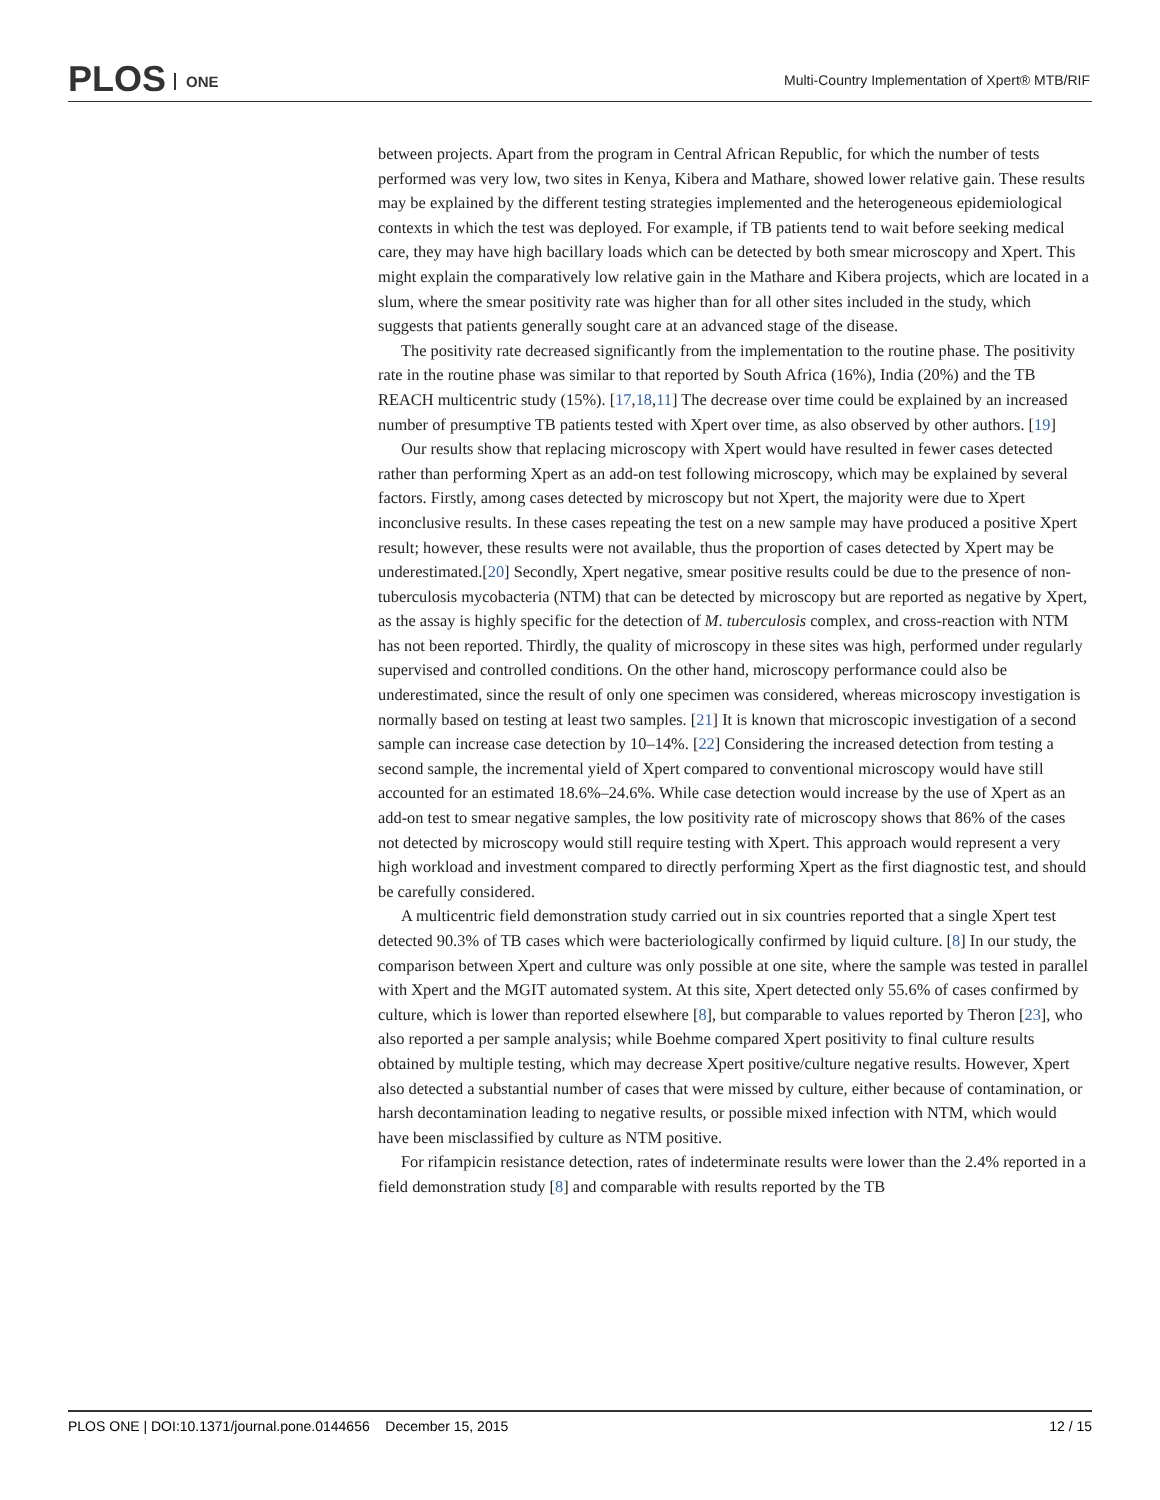PLOS ONE
Multi-Country Implementation of Xpert® MTB/RIF
between projects. Apart from the program in Central African Republic, for which the number of tests performed was very low, two sites in Kenya, Kibera and Mathare, showed lower relative gain. These results may be explained by the different testing strategies implemented and the heterogeneous epidemiological contexts in which the test was deployed. For example, if TB patients tend to wait before seeking medical care, they may have high bacillary loads which can be detected by both smear microscopy and Xpert. This might explain the comparatively low relative gain in the Mathare and Kibera projects, which are located in a slum, where the smear positivity rate was higher than for all other sites included in the study, which suggests that patients generally sought care at an advanced stage of the disease.
The positivity rate decreased significantly from the implementation to the routine phase. The positivity rate in the routine phase was similar to that reported by South Africa (16%), India (20%) and the TB REACH multicentric study (15%). [17,18,11] The decrease over time could be explained by an increased number of presumptive TB patients tested with Xpert over time, as also observed by other authors. [19]
Our results show that replacing microscopy with Xpert would have resulted in fewer cases detected rather than performing Xpert as an add-on test following microscopy, which may be explained by several factors. Firstly, among cases detected by microscopy but not Xpert, the majority were due to Xpert inconclusive results. In these cases repeating the test on a new sample may have produced a positive Xpert result; however, these results were not available, thus the proportion of cases detected by Xpert may be underestimated.[20] Secondly, Xpert negative, smear positive results could be due to the presence of non-tuberculosis mycobacteria (NTM) that can be detected by microscopy but are reported as negative by Xpert, as the assay is highly specific for the detection of M. tuberculosis complex, and cross-reaction with NTM has not been reported. Thirdly, the quality of microscopy in these sites was high, performed under regularly supervised and controlled conditions. On the other hand, microscopy performance could also be underestimated, since the result of only one specimen was considered, whereas microscopy investigation is normally based on testing at least two samples. [21] It is known that microscopic investigation of a second sample can increase case detection by 10–14%. [22] Considering the increased detection from testing a second sample, the incremental yield of Xpert compared to conventional microscopy would have still accounted for an estimated 18.6%–24.6%. While case detection would increase by the use of Xpert as an add-on test to smear negative samples, the low positivity rate of microscopy shows that 86% of the cases not detected by microscopy would still require testing with Xpert. This approach would represent a very high workload and investment compared to directly performing Xpert as the first diagnostic test, and should be carefully considered.
A multicentric field demonstration study carried out in six countries reported that a single Xpert test detected 90.3% of TB cases which were bacteriologically confirmed by liquid culture. [8] In our study, the comparison between Xpert and culture was only possible at one site, where the sample was tested in parallel with Xpert and the MGIT automated system. At this site, Xpert detected only 55.6% of cases confirmed by culture, which is lower than reported elsewhere [8], but comparable to values reported by Theron [23], who also reported a per sample analysis; while Boehme compared Xpert positivity to final culture results obtained by multiple testing, which may decrease Xpert positive/culture negative results. However, Xpert also detected a substantial number of cases that were missed by culture, either because of contamination, or harsh decontamination leading to negative results, or possible mixed infection with NTM, which would have been misclassified by culture as NTM positive.
For rifampicin resistance detection, rates of indeterminate results were lower than the 2.4% reported in a field demonstration study [8] and comparable with results reported by the TB
PLOS ONE | DOI:10.1371/journal.pone.0144656 December 15, 2015 12 / 15